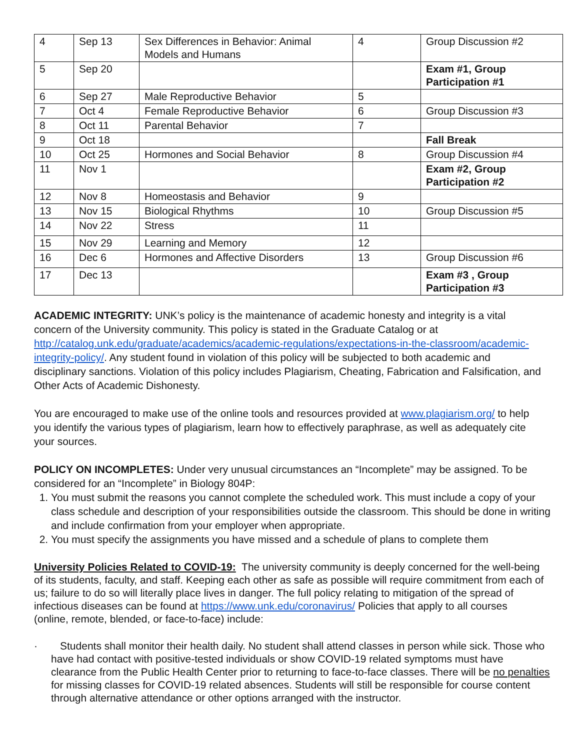| 4 | Sep 13 | Sex Differences in Behavior: Animal Models and Humans | 4 | Group Discussion #2 |
| 5 | Sep 20 | | | Exam #1, Group Participation #1 |
| 6 | Sep 27 | Male Reproductive Behavior | 5 | |
| 7 | Oct 4 | Female Reproductive Behavior | 6 | Group Discussion #3 |
| 8 | Oct 11 | Parental Behavior | 7 | |
| 9 | Oct 18 | | | Fall Break |
| 10 | Oct 25 | Hormones and Social Behavior | 8 | Group Discussion #4 |
| 11 | Nov 1 | | | Exam #2, Group Participation #2 |
| 12 | Nov 8 | Homeostasis and Behavior | 9 | |
| 13 | Nov 15 | Biological Rhythms | 10 | Group Discussion #5 |
| 14 | Nov 22 | Stress | 11 | |
| 15 | Nov 29 | Learning and Memory | 12 | |
| 16 | Dec 6 | Hormones and Affective Disorders | 13 | Group Discussion #6 |
| 17 | Dec 13 | | | Exam #3 , Group Participation #3 |
ACADEMIC INTEGRITY: UNK’s policy is the maintenance of academic honesty and integrity is a vital concern of the University community. This policy is stated in the Graduate Catalog or at http://catalog.unk.edu/graduate/academics/academic-regulations/expectations-in-the-classroom/academic-integrity-policy/. Any student found in violation of this policy will be subjected to both academic and disciplinary sanctions. Violation of this policy includes Plagiarism, Cheating, Fabrication and Falsification, and Other Acts of Academic Dishonesty.
You are encouraged to make use of the online tools and resources provided at www.plagiarism.org/ to help you identify the various types of plagiarism, learn how to effectively paraphrase, as well as adequately cite your sources.
POLICY ON INCOMPLETES: Under very unusual circumstances an “Incomplete” may be assigned. To be considered for an “Incomplete” in Biology 804P:
1. You must submit the reasons you cannot complete the scheduled work. This must include a copy of your class schedule and description of your responsibilities outside the classroom. This should be done in writing and include confirmation from your employer when appropriate.
2. You must specify the assignments you have missed and a schedule of plans to complete them
University Policies Related to COVID-19: The university community is deeply concerned for the well-being of its students, faculty, and staff. Keeping each other as safe as possible will require commitment from each of us; failure to do so will literally place lives in danger. The full policy relating to mitigation of the spread of infectious diseases can be found at https://www.unk.edu/coronavirus/ Policies that apply to all courses (online, remote, blended, or face-to-face) include:
· Students shall monitor their health daily. No student shall attend classes in person while sick. Those who have had contact with positive-tested individuals or show COVID-19 related symptoms must have clearance from the Public Health Center prior to returning to face-to-face classes. There will be no penalties for missing classes for COVID-19 related absences. Students will still be responsible for course content through alternative attendance or other options arranged with the instructor.